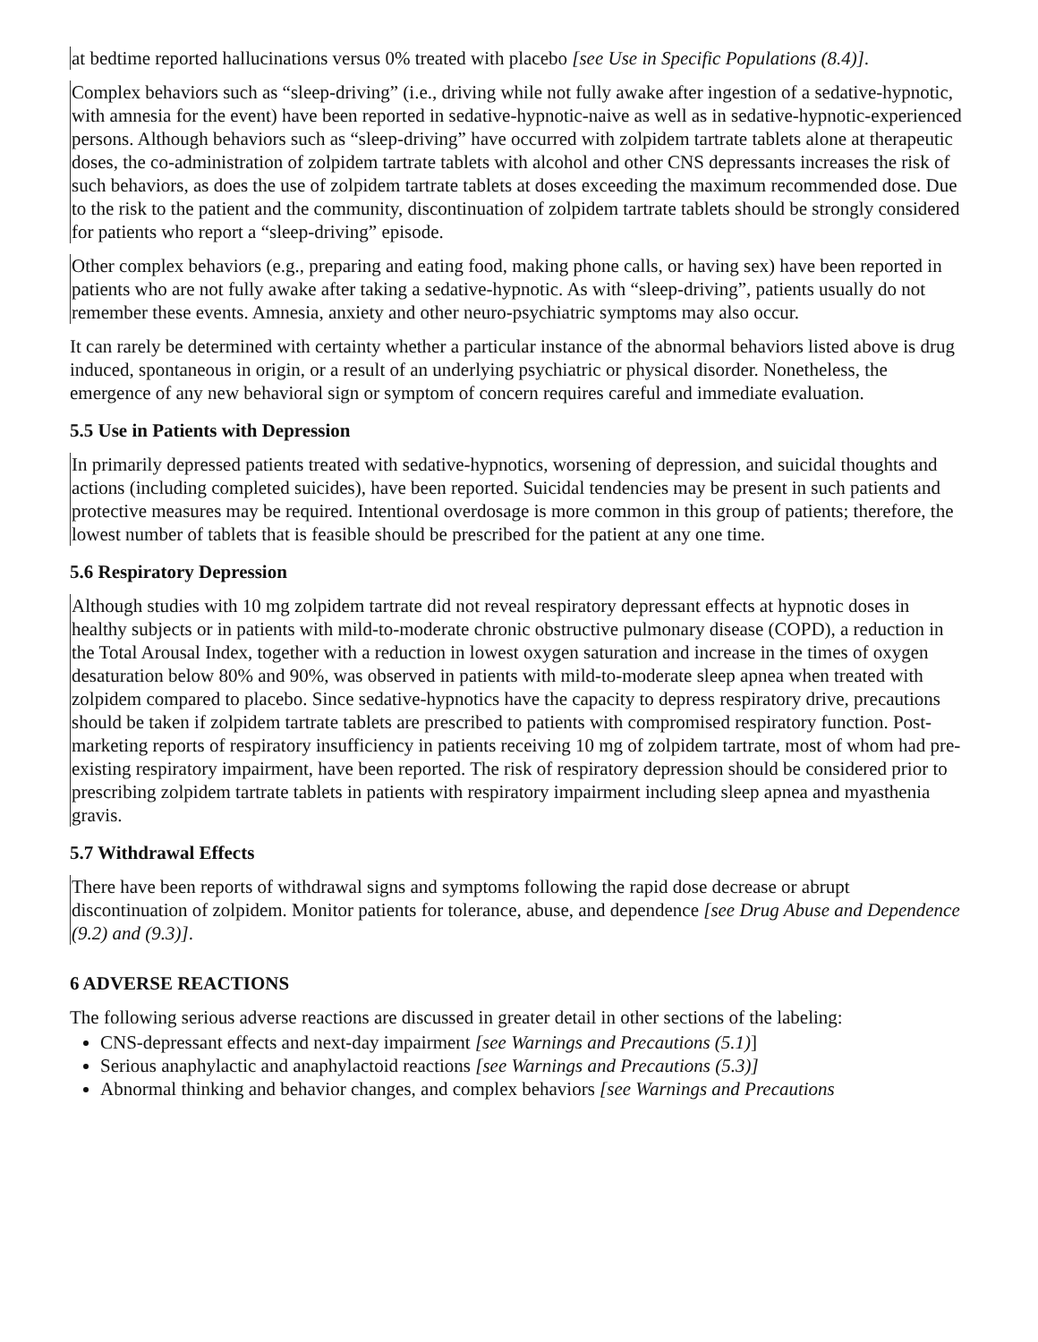at bedtime reported hallucinations versus 0% treated with placebo [see Use in Specific Populations (8.4)].
Complex behaviors such as “sleep-driving” (i.e., driving while not fully awake after ingestion of a sedative-hypnotic, with amnesia for the event) have been reported in sedative-hypnotic-naive as well as in sedative-hypnotic-experienced persons. Although behaviors such as “sleep-driving” have occurred with zolpidem tartrate tablets alone at therapeutic doses, the co-administration of zolpidem tartrate tablets with alcohol and other CNS depressants increases the risk of such behaviors, as does the use of zolpidem tartrate tablets at doses exceeding the maximum recommended dose. Due to the risk to the patient and the community, discontinuation of zolpidem tartrate tablets should be strongly considered for patients who report a “sleep-driving” episode.
Other complex behaviors (e.g., preparing and eating food, making phone calls, or having sex) have been reported in patients who are not fully awake after taking a sedative-hypnotic. As with “sleep-driving”, patients usually do not remember these events. Amnesia, anxiety and other neuro-psychiatric symptoms may also occur.
It can rarely be determined with certainty whether a particular instance of the abnormal behaviors listed above is drug induced, spontaneous in origin, or a result of an underlying psychiatric or physical disorder. Nonetheless, the emergence of any new behavioral sign or symptom of concern requires careful and immediate evaluation.
5.5 Use in Patients with Depression
In primarily depressed patients treated with sedative-hypnotics, worsening of depression, and suicidal thoughts and actions (including completed suicides), have been reported. Suicidal tendencies may be present in such patients and protective measures may be required. Intentional overdosage is more common in this group of patients; therefore, the lowest number of tablets that is feasible should be prescribed for the patient at any one time.
5.6 Respiratory Depression
Although studies with 10 mg zolpidem tartrate did not reveal respiratory depressant effects at hypnotic doses in healthy subjects or in patients with mild-to-moderate chronic obstructive pulmonary disease (COPD), a reduction in the Total Arousal Index, together with a reduction in lowest oxygen saturation and increase in the times of oxygen desaturation below 80% and 90%, was observed in patients with mild-to-moderate sleep apnea when treated with zolpidem compared to placebo. Since sedative-hypnotics have the capacity to depress respiratory drive, precautions should be taken if zolpidem tartrate tablets are prescribed to patients with compromised respiratory function. Post-marketing reports of respiratory insufficiency in patients receiving 10 mg of zolpidem tartrate, most of whom had pre-existing respiratory impairment, have been reported. The risk of respiratory depression should be considered prior to prescribing zolpidem tartrate tablets in patients with respiratory impairment including sleep apnea and myasthenia gravis.
5.7 Withdrawal Effects
There have been reports of withdrawal signs and symptoms following the rapid dose decrease or abrupt discontinuation of zolpidem. Monitor patients for tolerance, abuse, and dependence [see Drug Abuse and Dependence (9.2) and (9.3)].
6 ADVERSE REACTIONS
The following serious adverse reactions are discussed in greater detail in other sections of the labeling:
CNS-depressant effects and next-day impairment [see Warnings and Precautions (5.1)]
Serious anaphylactic and anaphylactoid reactions [see Warnings and Precautions (5.3)]
Abnormal thinking and behavior changes, and complex behaviors [see Warnings and Precautions